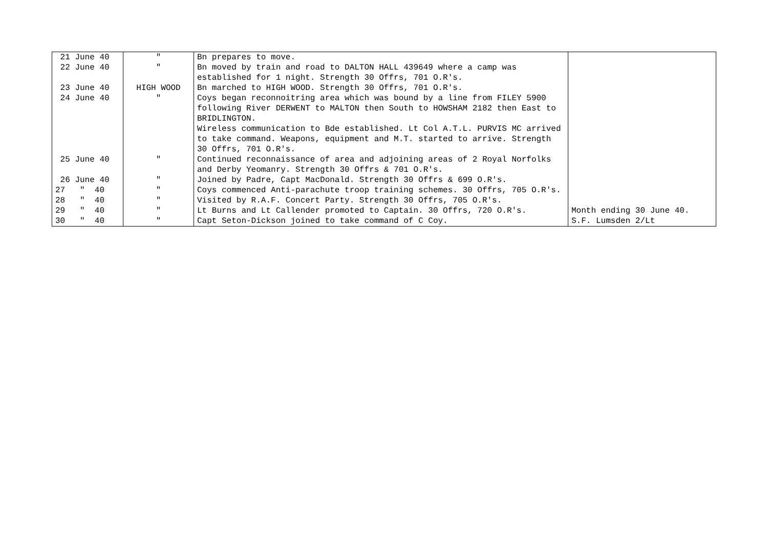| 21 June 40 | " | Bn prepares to move. | |
| 22 June 40 | " | Bn moved by train and road to DALTON HALL 439649 where a camp was established for 1 night. Strength 30 Offrs, 701 O.R's. | |
| 23 June 40 | HIGH WOOD | Bn marched to HIGH WOOD. Strength 30 Offrs, 701 O.R's. | |
| 24 June 40 | " | Coys began reconnoitring area which was bound by a line from FILEY 5900 following River DERWENT to MALTON then South to HOWSHAM 2182 then East to BRIDLINGTON. Wireless communication to Bde established. Lt Col A.T.L. PURVIS MC arrived to take command. Weapons, equipment and M.T. started to arrive. Strength 30 Offrs, 701 O.R's. | |
| 25 June 40 | " | Continued reconnaissance of area and adjoining areas of 2 Royal Norfolks and Derby Yeomanry. Strength 30 Offrs & 701 O.R's. | |
| 26 June 40 | " | Joined by Padre, Capt MacDonald. Strength 30 Offrs & 699 O.R's. | |
| 27 " 40 | " | Coys commenced Anti-parachute troop training schemes. 30 Offrs, 705 O.R's. | |
| 28 " 40 | " | Visited by R.A.F. Concert Party. Strength 30 Offrs, 705 O.R's. | |
| 29 " 40 | " | Lt Burns and Lt Callender promoted to Captain. 30 Offrs, 720 O.R's. | Month ending 30 June 40. |
| 30 " 40 | " | Capt Seton-Dickson joined to take command of C Coy. | S.F. Lumsden 2/Lt |